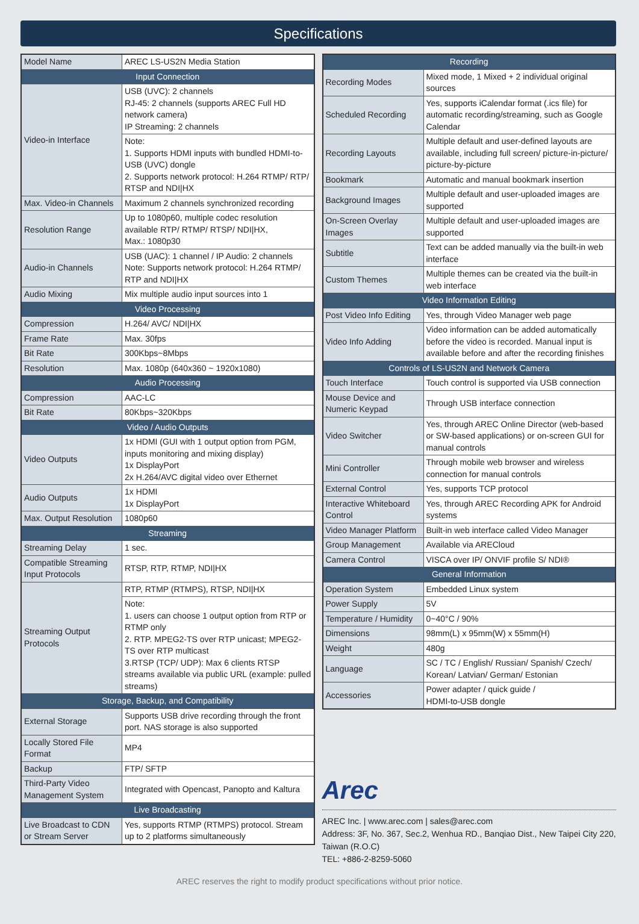Specifications
| Model Name | AREC LS-US2N Media Station |
| Input Connection | |
| Video-in Interface | USB (UVC): 2 channels RJ-45: 2 channels (supports AREC Full HD network camera) IP Streaming: 2 channels |
| | Note: 1. Supports HDMI inputs with bundled HDMI-to-USB (UVC) dongle 2. Supports network protocol: H.264 RTMP/ RTP/ RTSP and NDI/HX |
| Max. Video-in Channels | Maximum 2 channels synchronized recording |
| Resolution Range | Up to 1080p60, multiple codec resolution available RTP/ RTMP/ RTSP/ NDI/HX, Max.: 1080p30 |
| Audio-in Channels | USB (UAC): 1 channel / IP Audio: 2 channels Note: Supports network protocol: H.264 RTMP/ RTP and NDI/HX |
| Audio Mixing | Mix multiple audio input sources into 1 |
| Video Processing | |
| Compression | H.264/ AVC/ NDI/HX |
| Frame Rate | Max. 30fps |
| Bit Rate | 300Kbps~8Mbps |
| Resolution | Max. 1080p (640x360 ~ 1920x1080) |
| Audio Processing | |
| Compression | AAC-LC |
| Bit Rate | 80Kbps~320Kbps |
| Video / Audio Outputs | |
| Video Outputs | 1x HDMI (GUI with 1 output option from PGM, inputs monitoring and mixing display) 1x DisplayPort 2x H.264/AVC digital video over Ethernet |
| Audio Outputs | 1x HDMI 1x DisplayPort |
| Max. Output Resolution | 1080p60 |
| Streaming | |
| Streaming Delay | 1 sec. |
| Compatible Streaming Input Protocols | RTSP, RTP, RTMP, NDI/HX |
| Streaming Output Protocols | RTP, RTMP (RTMPS), RTSP, NDI/HX |
| | Note: 1. users can choose 1 output option from RTP or RTMP only 2. RTP. MPEG2-TS over RTP unicast; MPEG2-TS over RTP multicast 3.RTSP (TCP/ UDP): Max 6 clients RTSP streams available via public URL (example: pulled streams) |
| Storage, Backup, and Compatibility | |
| External Storage | Supports USB drive recording through the front port. NAS storage is also supported |
| Locally Stored File Format | MP4 |
| Backup | FTP/ SFTP |
| Third-Party Video Management System | Integrated with Opencast, Panopto and Kaltura |
| Live Broadcasting | |
| Live Broadcast to CDN or Stream Server | Yes, supports RTMP (RTMPS) protocol. Stream up to 2 platforms simultaneously |
| Recording | |
| --- | --- |
| Recording Modes | Mixed mode, 1 Mixed + 2 individual original sources |
| Scheduled Recording | Yes, supports iCalendar format (.ics file) for automatic recording/streaming, such as Google Calendar |
| Recording Layouts | Multiple default and user-defined layouts are available, including full screen/ picture-in-picture/ picture-by-picture |
| Bookmark | Automatic and manual bookmark insertion |
| Background Images | Multiple default and user-uploaded images are supported |
| On-Screen Overlay Images | Multiple default and user-uploaded images are supported |
| Subtitle | Text can be added manually via the built-in web interface |
| Custom Themes | Multiple themes can be created via the built-in web interface |
| Video Information Editing | |
| Post Video Info Editing | Yes, through Video Manager web page |
| Video Info Adding | Video information can be added automatically before the video is recorded. Manual input is available before and after the recording finishes |
| Controls of LS-US2N and Network Camera | |
| Touch Interface | Touch control is supported via USB connection |
| Mouse Device and Numeric Keypad | Through USB interface connection |
| Video Switcher | Yes, through AREC Online Director (web-based or SW-based applications) or on-screen GUI for manual controls |
| Mini Controller | Through mobile web browser and wireless connection for manual controls |
| External Control | Yes, supports TCP protocol |
| Interactive Whiteboard Control | Yes, through AREC Recording APK for Android systems |
| Video Manager Platform | Built-in web interface called Video Manager |
| Group Management | Available via ARECloud |
| Camera Control | VISCA over IP/ ONVIF profile S/ NDI® |
| General Information | |
| Operation System | Embedded Linux system |
| Power Supply | 5V |
| Temperature / Humidity | 0~40°C / 90% |
| Dimensions | 98mm(L) x 95mm(W) x 55mm(H) |
| Weight | 480g |
| Language | SC / TC / English/ Russian/ Spanish/ Czech/ Korean/ Latvian/ German/ Estonian |
| Accessories | Power adapter / quick guide / HDMI-to-USB dongle |
Arec
AREC Inc. | www.arec.com | sales@arec.com
Address: 3F, No. 367, Sec.2, Wenhua RD., Banqiao Dist., New Taipei City 220, Taiwan (R.O.C)
TEL: +886-2-8259-5060
AREC reserves the right to modify product specifications without prior notice.